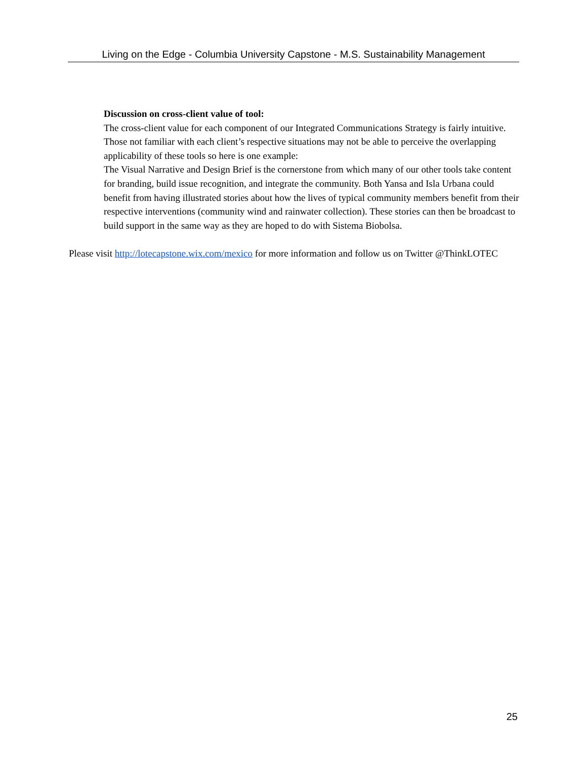Living on the Edge - Columbia University Capstone - M.S. Sustainability Management
Discussion on cross-client value of tool:
The cross-client value for each component of our Integrated Communications Strategy is fairly intuitive. Those not familiar with each client’s respective situations may not be able to perceive the overlapping applicability of these tools so here is one example:
The Visual Narrative and Design Brief is the cornerstone from which many of our other tools take content for branding, build issue recognition, and integrate the community. Both Yansa and Isla Urbana could benefit from having illustrated stories about how the lives of typical community members benefit from their respective interventions (community wind and rainwater collection). These stories can then be broadcast to build support in the same way as they are hoped to do with Sistema Biobolsa.
Please visit http://lotecapstone.wix.com/mexico for more information and follow us on Twitter @ThinkLOTEC
25